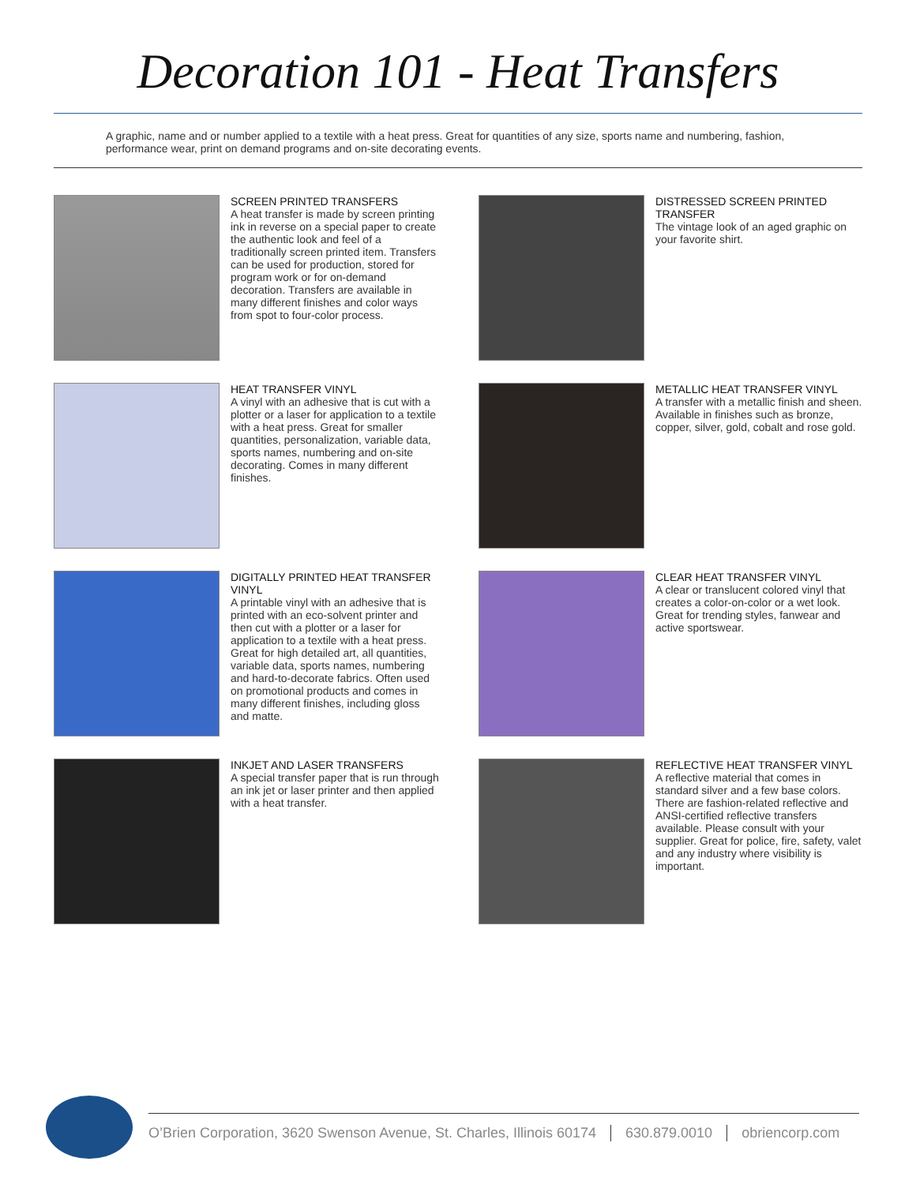Decoration 101 - Heat Transfers
A graphic, name and or number applied to a textile with a heat press. Great for quantities of any size, sports name and numbering, fashion, performance wear, print on demand programs and on-site decorating events.
SCREEN PRINTED TRANSFERS
A heat transfer is made by screen printing ink in reverse on a special paper to create the authentic look and feel of a traditionally screen printed item. Transfers can be used for production, stored for program work or for on-demand decoration. Transfers are available in many different finishes and color ways from spot to four-color process.
DISTRESSED SCREEN PRINTED TRANSFER
The vintage look of an aged graphic on your favorite shirt.
HEAT TRANSFER VINYL
A vinyl with an adhesive that is cut with a plotter or a laser for application to a textile with a heat press. Great for smaller quantities, personalization, variable data, sports names, numbering and on-site decorating. Comes in many different finishes.
METALLIC HEAT TRANSFER VINYL
A transfer with a metallic finish and sheen. Available in finishes such as bronze, copper, silver, gold, cobalt and rose gold.
DIGITALLY PRINTED HEAT TRANSFER VINYL
A printable vinyl with an adhesive that is printed with an eco-solvent printer and then cut with a plotter or a laser for application to a textile with a heat press. Great for high detailed art, all quantities, variable data, sports names, numbering and hard-to-decorate fabrics. Often used on promotional products and comes in many different finishes, including gloss and matte.
CLEAR HEAT TRANSFER VINYL
A clear or translucent colored vinyl that creates a color-on-color or a wet look. Great for trending styles, fanwear and active sportswear.
INKJET AND LASER TRANSFERS
A special transfer paper that is run through an ink jet or laser printer and then applied with a heat transfer.
REFLECTIVE HEAT TRANSFER VINYL
A reflective material that comes in standard silver and a few base colors. There are fashion-related reflective and ANSI-certified reflective transfers available. Please consult with your supplier. Great for police, fire, safety, valet and any industry where visibility is important.
O’Brien Corporation, 3620 Swenson Avenue, St. Charles, Illinois 60174 630.879.0010 obriencorp.com